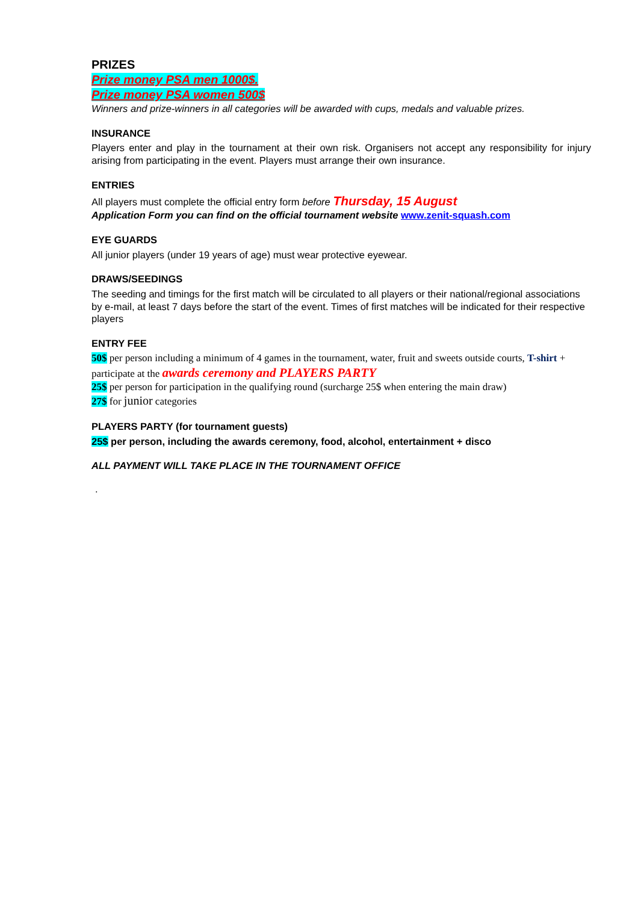PRIZES
Prize money PSA men 1000$.
Prize money PSA women 500$
Winners and prize-winners in all categories will be awarded with cups, medals and valuable prizes.
INSURANCE
Players enter and play in the tournament at their own risk. Organisers not accept any responsibility for injury arising from participating in the event. Players must arrange their own insurance.
ENTRIES
All players must complete the official entry form before Thursday, 15 August
Application Form you can find on the official tournament website www.zenit-squash.com
EYE GUARDS
All junior players (under 19 years of age) must wear protective eyewear.
DRAWS/SEEDINGS
The seeding and timings for the first match will be circulated to all players or their national/regional associations by e-mail, at least 7 days before the start of the event. Times of first matches will be indicated for their respective players
ENTRY FEE
50$ per person including a minimum of 4 games in the tournament, water, fruit and sweets outside courts, T-shirt + participate at the awards ceremony and PLAYERS PARTY
25$ per person for participation in the qualifying round (surcharge 25$ when entering the main draw)
27$ for junior categories
PLAYERS PARTY (for tournament guests)
25$ per person, including the awards ceremony, food, alcohol, entertainment + disco
ALL PAYMENT WILL TAKE PLACE IN THE TOURNAMENT OFFICE
.